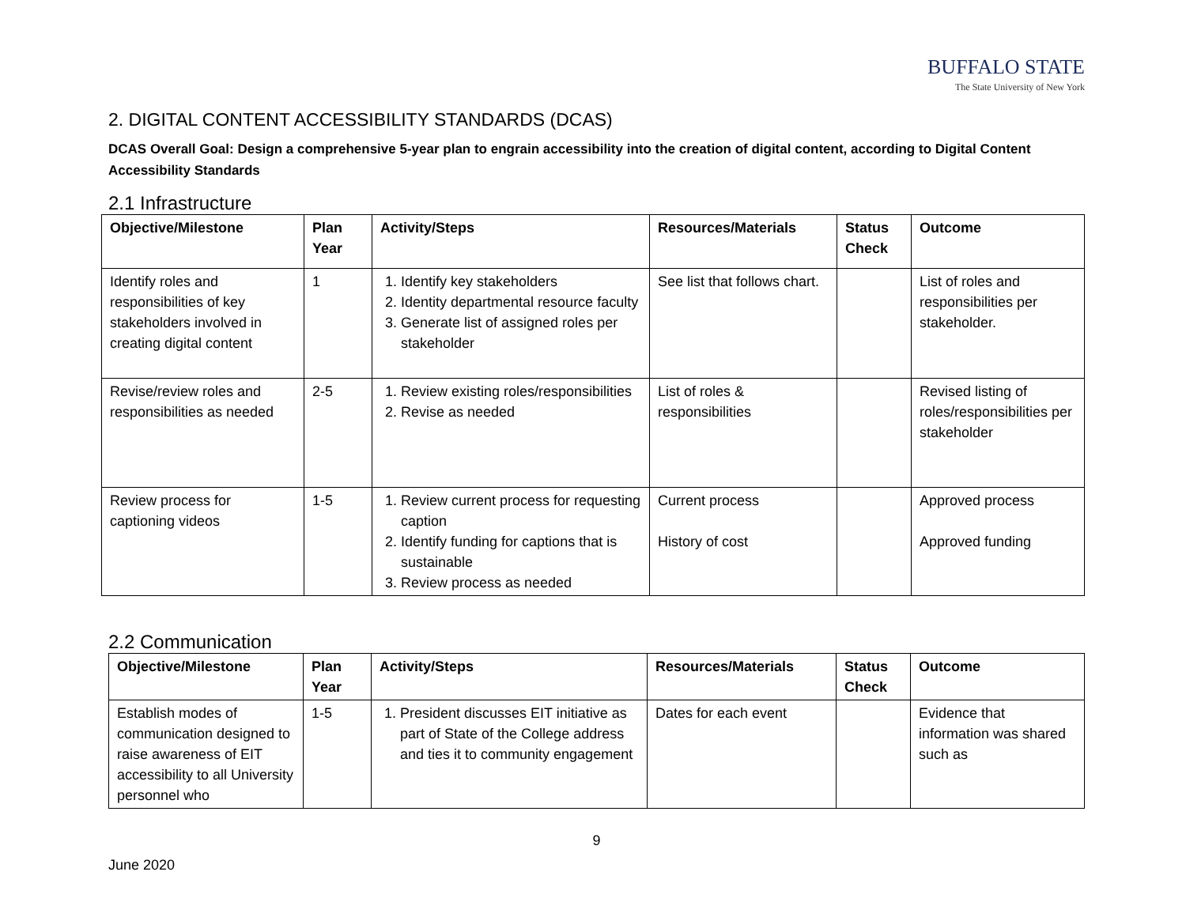BUFFALO STATE
The State University of New York
2. DIGITAL CONTENT ACCESSIBILITY STANDARDS (DCAS)
DCAS Overall Goal: Design a comprehensive 5-year plan to engrain accessibility into the creation of digital content, according to Digital Content Accessibility Standards
2.1 Infrastructure
| Objective/Milestone | Plan Year | Activity/Steps | Resources/Materials | Status Check | Outcome |
| --- | --- | --- | --- | --- | --- |
| Identify roles and responsibilities of key stakeholders involved in creating digital content | 1 | 1. Identify key stakeholders 2. Identity departmental resource faculty 3. Generate list of assigned roles per stakeholder | See list that follows chart. | | List of roles and responsibilities per stakeholder. |
| Revise/review roles and responsibilities as needed | 2-5 | 1. Review existing roles/responsibilities 2. Revise as needed | List of roles & responsibilities | | Revised listing of roles/responsibilities per stakeholder |
| Review process for captioning videos | 1-5 | 1. Review current process for requesting caption 2. Identify funding for captions that is sustainable 3. Review process as needed | Current process History of cost | | Approved process Approved funding |
2.2 Communication
| Objective/Milestone | Plan Year | Activity/Steps | Resources/Materials | Status Check | Outcome |
| --- | --- | --- | --- | --- | --- |
| Establish modes of communication designed to raise awareness of EIT accessibility to all University personnel who | 1-5 | 1. President discusses EIT initiative as part of State of the College address and ties it to community engagement | Dates for each event | | Evidence that information was shared such as |
9
June 2020